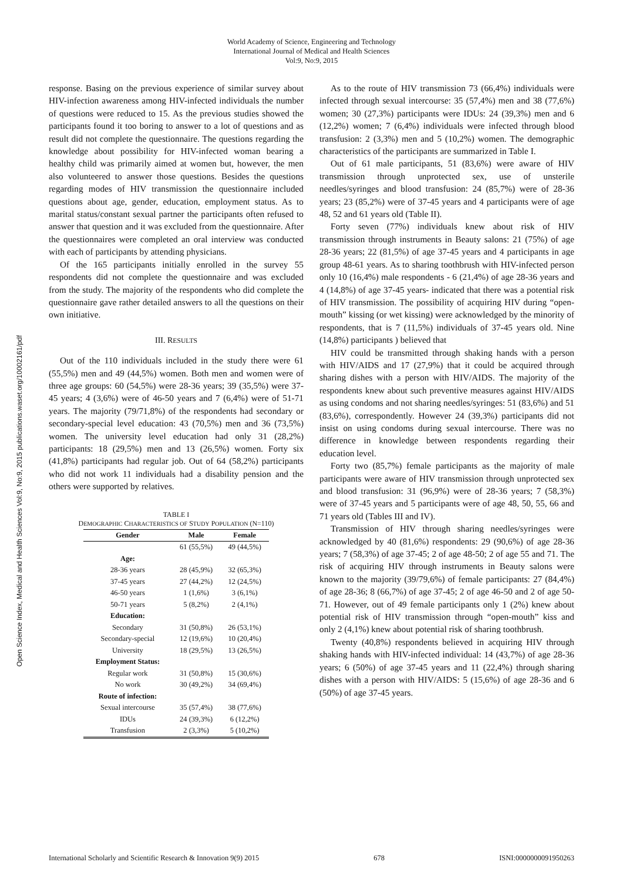World Academy of Science, Engineering and Technology
International Journal of Medical and Health Sciences
Vol:9, No:9, 2015
Open Science Index, Medical and Health Sciences Vol:9, No:9, 2015 publications.waset.org/10002161/pdf
response. Basing on the previous experience of similar survey about HIV-infection awareness among HIV-infected individuals the number of questions were reduced to 15. As the previous studies showed the participants found it too boring to answer to a lot of questions and as result did not complete the questionnaire. The questions regarding the knowledge about possibility for HIV-infected woman bearing a healthy child was primarily aimed at women but, however, the men also volunteered to answer those questions. Besides the questions regarding modes of HIV transmission the questionnaire included questions about age, gender, education, employment status. As to marital status/constant sexual partner the participants often refused to answer that question and it was excluded from the questionnaire. After the questionnaires were completed an oral interview was conducted with each of participants by attending physicians.
Of the 165 participants initially enrolled in the survey 55 respondents did not complete the questionnaire and was excluded from the study. The majority of the respondents who did complete the questionnaire gave rather detailed answers to all the questions on their own initiative.
III. RESULTS
Out of the 110 individuals included in the study there were 61 (55,5%) men and 49 (44,5%) women. Both men and women were of three age groups: 60 (54,5%) were 28-36 years; 39 (35,5%) were 37-45 years; 4 (3,6%) were of 46-50 years and 7 (6,4%) were of 51-71 years. The majority (79/71,8%) of the respondents had secondary or secondary-special level education: 43 (70,5%) men and 36 (73,5%) women. The university level education had only 31 (28,2%) participants: 18 (29,5%) men and 13 (26,5%) women. Forty six (41,8%) participants had regular job. Out of 64 (58,2%) participants who did not work 11 individuals had a disability pension and the others were supported by relatives.
TABLE I
DEMOGRAPHIC CHARACTERISTICS OF STUDY POPULATION (N=110)
| Gender | Male | Female |
| --- | --- | --- |
| | 61 (55,5%) | 49 (44,5%) |
| Age: | | |
| 28-36 years | 28 (45,9%) | 32 (65,3%) |
| 37-45 years | 27 (44,2%) | 12 (24,5%) |
| 46-50 years | 1 (1,6%) | 3 (6,1%) |
| 50-71 years | 5 (8,2%) | 2 (4,1%) |
| Education: | | |
| Secondary | 31 (50,8%) | 26 (53,1%) |
| Secondary-special | 12 (19,6%) | 10 (20,4%) |
| University | 18 (29,5%) | 13 (26,5%) |
| Employment Status: | | |
| Regular work | 31 (50,8%) | 15 (30,6%) |
| No work | 30 (49,2%) | 34 (69,4%) |
| Route of infection: | | |
| Sexual intercourse | 35 (57,4%) | 38 (77,6%) |
| IDUs | 24 (39,3%) | 6 (12,2%) |
| Transfusion | 2 (3,3%) | 5 (10,2%) |
As to the route of HIV transmission 73 (66,4%) individuals were infected through sexual intercourse: 35 (57,4%) men and 38 (77,6%) women; 30 (27,3%) participants were IDUs: 24 (39,3%) men and 6 (12,2%) women; 7 (6,4%) individuals were infected through blood transfusion: 2 (3,3%) men and 5 (10,2%) women. The demographic characteristics of the participants are summarized in Table I.
Out of 61 male participants, 51 (83,6%) were aware of HIV transmission through unprotected sex, use of unsterile needles/syringes and blood transfusion: 24 (85,7%) were of 28-36 years; 23 (85,2%) were of 37-45 years and 4 participants were of age 48, 52 and 61 years old (Table II).
Forty seven (77%) individuals knew about risk of HIV transmission through instruments in Beauty salons: 21 (75%) of age 28-36 years; 22 (81,5%) of age 37-45 years and 4 participants in age group 48-61 years. As to sharing toothbrush with HIV-infected person only 10 (16,4%) male respondents - 6 (21,4%) of age 28-36 years and 4 (14,8%) of age 37-45 years- indicated that there was a potential risk of HIV transmission. The possibility of acquiring HIV during “open-mouth” kissing (or wet kissing) were acknowledged by the minority of respondents, that is 7 (11,5%) individuals of 37-45 years old. Nine (14,8%) participants ) believed that
HIV could be transmitted through shaking hands with a person with HIV/AIDS and 17 (27,9%) that it could be acquired through sharing dishes with a person with HIV/AIDS. The majority of the respondents knew about such preventive measures against HIV/AIDS as using condoms and not sharing needles/syringes: 51 (83,6%) and 51 (83,6%), correspondently. However 24 (39,3%) participants did not insist on using condoms during sexual intercourse. There was no difference in knowledge between respondents regarding their education level.
Forty two (85,7%) female participants as the majority of male participants were aware of HIV transmission through unprotected sex and blood transfusion: 31 (96,9%) were of 28-36 years; 7 (58,3%) were of 37-45 years and 5 participants were of age 48, 50, 55, 66 and 71 years old (Tables III and IV).
Transmission of HIV through sharing needles/syringes were acknowledged by 40 (81,6%) respondents: 29 (90,6%) of age 28-36 years; 7 (58,3%) of age 37-45; 2 of age 48-50; 2 of age 55 and 71. The risk of acquiring HIV through instruments in Beauty salons were known to the majority (39/79,6%) of female participants: 27 (84,4%) of age 28-36; 8 (66,7%) of age 37-45; 2 of age 46-50 and 2 of age 50-71. However, out of 49 female participants only 1 (2%) knew about potential risk of HIV transmission through “open-mouth” kiss and only 2 (4,1%) knew about potential risk of sharing toothbrush.
Twenty (40,8%) respondents believed in acquiring HIV through shaking hands with HIV-infected individual: 14 (43,7%) of age 28-36 years; 6 (50%) of age 37-45 years and 11 (22,4%) through sharing dishes with a person with HIV/AIDS: 5 (15,6%) of age 28-36 and 6 (50%) of age 37-45 years.
International Scholarly and Scientific Research & Innovation 9(9) 2015 678 ISNI:0000000091950263